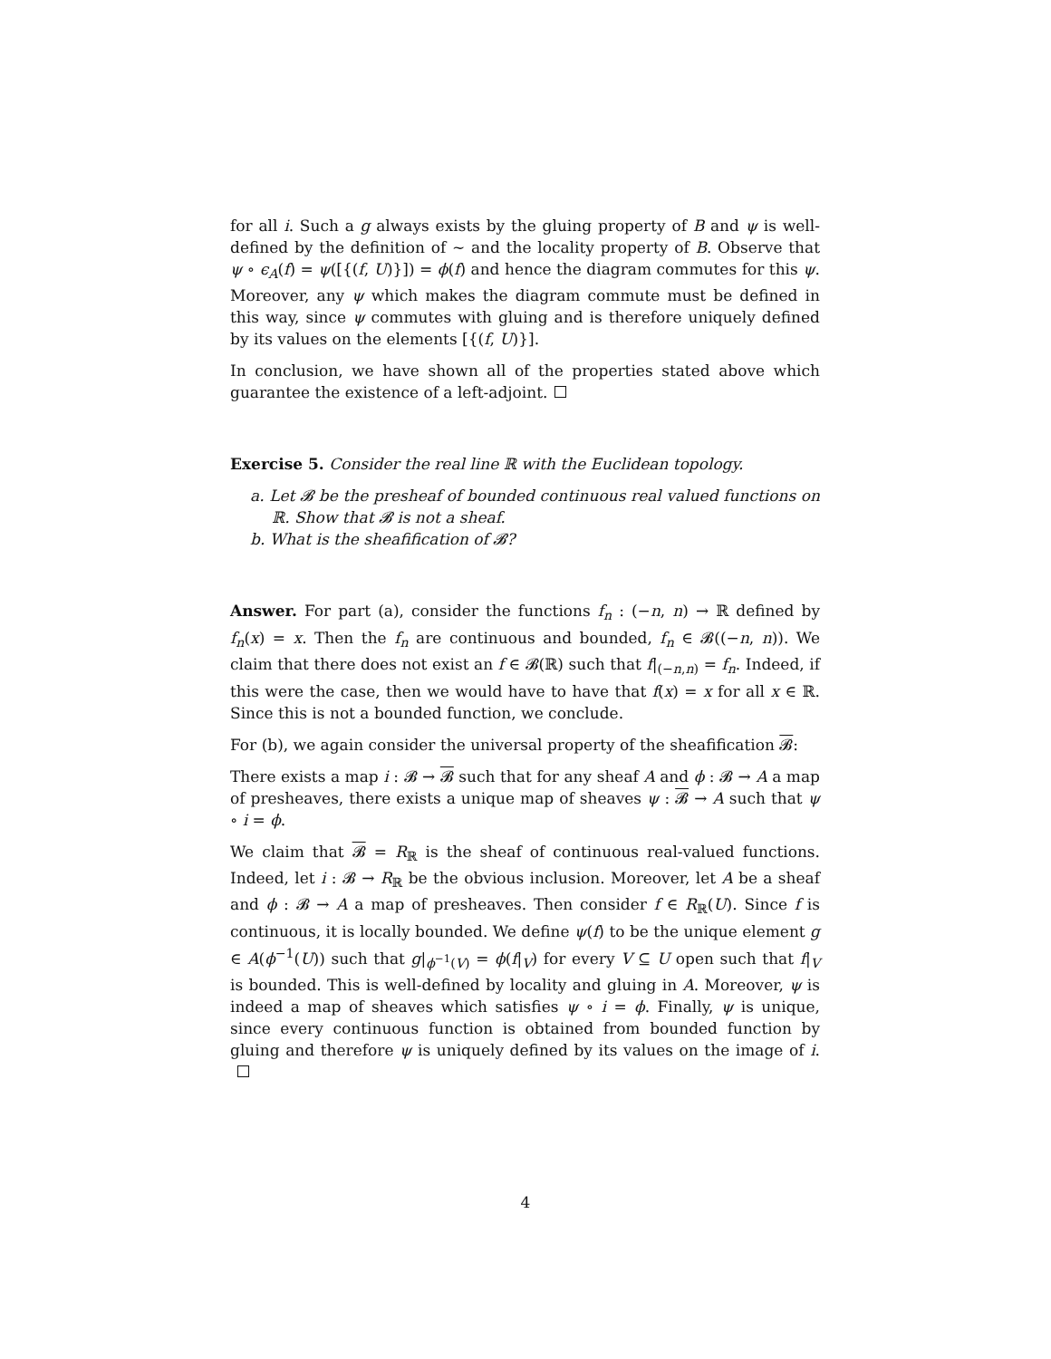for all i. Such a g always exists by the gluing property of B and ψ is well-defined by the definition of ∼ and the locality property of B. Observe that ψ ∘ ϵ<sub>A</sub>(f) = ψ([{(f, U)}]) = ϕ(f) and hence the diagram commutes for this ψ. Moreover, any ψ which makes the diagram commute must be defined in this way, since ψ commutes with gluing and is therefore uniquely defined by its values on the elements [{(f, U)}].
In conclusion, we have shown all of the properties stated above which guarantee the existence of a left-adjoint.
Exercise 5. Consider the real line ℝ with the Euclidean topology.
a. Let 𝓑 be the presheaf of bounded continuous real valued functions on ℝ. Show that 𝓑 is not a sheaf.
b. What is the sheafification of 𝓑?
Answer. For part (a), consider the functions f<sub>n</sub> : (−n, n) → ℝ defined by f<sub>n</sub>(x) = x. Then the f<sub>n</sub> are continuous and bounded, f<sub>n</sub> ∈ 𝓑((−n, n)). We claim that there does not exist an f ∈ 𝓑(ℝ) such that f|<sub>(−n,n)</sub> = f<sub>n</sub>. Indeed, if this were the case, then we would have to have that f(x) = x for all x ∈ ℝ. Since this is not a bounded function, we conclude.
For (b), we again consider the universal property of the sheafification 𝓑:
There exists a map i : 𝓑 → 𝓑 such that for any sheaf A and ϕ : 𝓑 → A a map of presheaves, there exists a unique map of sheaves ψ : 𝓑 → A such that ψ ∘ i = ϕ.
We claim that 𝓑 = R<sub>ℝ</sub> is the sheaf of continuous real-valued functions. Indeed, let i : 𝓑 → R<sub>ℝ</sub> be the obvious inclusion. Moreover, let A be a sheaf and ϕ : 𝓑 → A a map of presheaves. Then consider f ∈ R<sub>ℝ</sub>(U). Since f is continuous, it is locally bounded. We define ψ(f) to be the unique element g ∈ A(ϕ<sup>−1</sup>(U)) such that g|<sub>ϕ<sup>−1</sup>(V)</sub> = ϕ(f|<sub>V</sub>) for every V ⊆ U open such that f|<sub>V</sub> is bounded. This is well-defined by locality and gluing in A. Moreover, ψ is indeed a map of sheaves which satisfies ψ ∘ i = ϕ. Finally, ψ is unique, since every continuous function is obtained from bounded function by gluing and therefore ψ is uniquely defined by its values on the image of i.
4